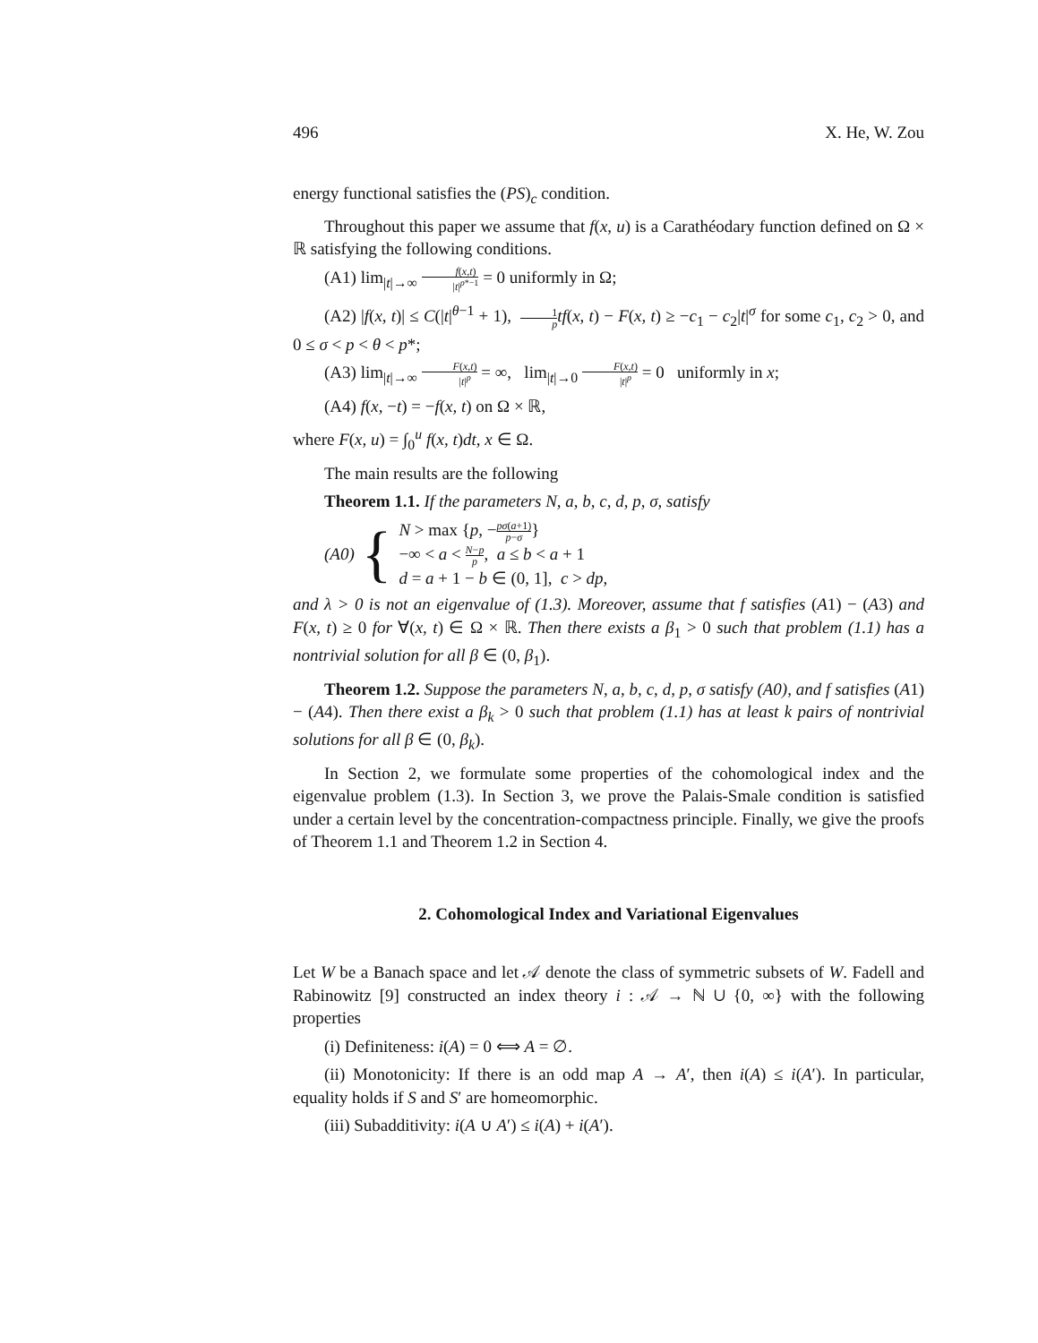496 X. He, W. Zou
energy functional satisfies the (PS)<sub>c</sub> condition.
Throughout this paper we assume that f(x, u) is a Carathéodary function defined on Ω × ℝ satisfying the following conditions.
(A1) lim<sub>|t|→∞</sub> f(x,t) |t|<sup>p*−1</sup> = 0 uniformly in Ω;
(A2) |f(x, t)| ≤ C(|t|<sup>θ−1</sup> + 1), 1 p tf(x, t) − F(x, t) ≥ −c<sub>1</sub> − c<sub>2</sub>|t|<sup>σ</sup> for some c<sub>1</sub>, c<sub>2</sub> > 0, and 0 ≤ σ < p < θ < p*;
(A3) lim<sub>|t|→∞</sub> F(x,t) |t|<sup>p</sup> = ∞, lim<sub>|t|→0</sub> F(x,t) |t|<sup>p</sup> = 0 uniformly in x;
(A4) f(x, −t) = −f(x, t) on Ω × ℝ,
where F(x, u) = ∫<sub>0</sub><sup>u</sup> f(x, t)dt, x ∈ Ω.
The main results are the following
Theorem 1.1. If the parameters N, a, b, c, d, p, σ, satisfy
(A0) {
N > max {p, −pσ(a+1) p−σ}
−∞ < a < N−p p, a ≤ b < a + 1
d = a + 1 − b ∈ (0, 1], c > dp,
and λ > 0 is not an eigenvalue of (1.3). Moreover, assume that f satisfies (A1) − (A3) and F(x, t) ≥ 0 for ∀(x, t) ∈ Ω × ℝ. Then there exists a β<sub>1</sub> > 0 such that problem (1.1) has a nontrivial solution for all β ∈ (0, β<sub>1</sub>).
Theorem 1.2. Suppose the parameters N, a, b, c, d, p, σ satisfy (A0), and f satisfies (A1) − (A4). Then there exist a β<sub>k</sub> > 0 such that problem (1.1) has at least k pairs of nontrivial solutions for all β ∈ (0, β<sub>k</sub>).
In Section 2, we formulate some properties of the cohomological index and the eigenvalue problem (1.3). In Section 3, we prove the Palais-Smale condition is satisfied under a certain level by the concentration-compactness principle. Finally, we give the proofs of Theorem 1.1 and Theorem 1.2 in Section 4.
2. Cohomological Index and Variational Eigenvalues
Let W be a Banach space and let 𝒜 denote the class of symmetric subsets of W. Fadell and Rabinowitz [9] constructed an index theory i : 𝒜 → ℕ ∪ {0, ∞} with the following properties
(i) Definiteness: i(A) = 0 ⟺ A = ∅.
(ii) Monotonicity: If there is an odd map A → A′, then i(A) ≤ i(A′). In particular, equality holds if S and S′ are homeomorphic.
(iii) Subadditivity: i(A ∪ A′) ≤ i(A) + i(A′).